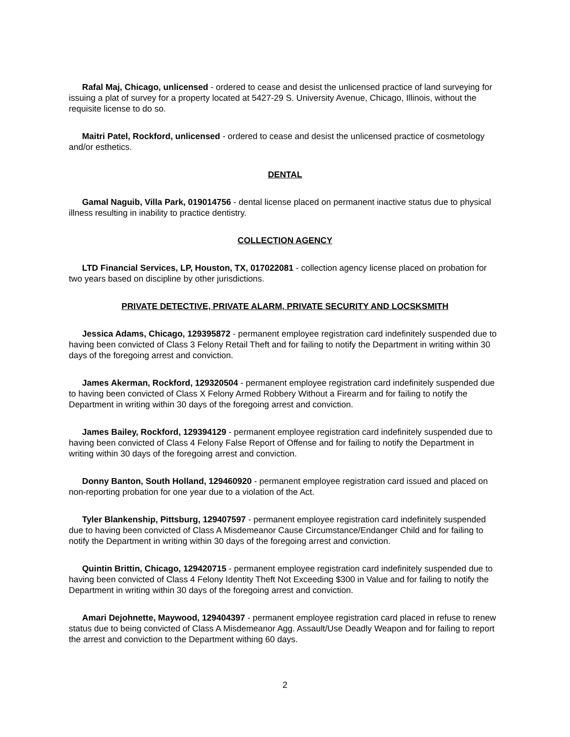Rafal Maj, Chicago, unlicensed - ordered to cease and desist the unlicensed practice of land surveying for issuing a plat of survey for a property located at 5427-29 S. University Avenue, Chicago, Illinois, without the requisite license to do so.
Maitri Patel, Rockford, unlicensed - ordered to cease and desist the unlicensed practice of cosmetology and/or esthetics.
DENTAL
Gamal Naguib, Villa Park, 019014756 - dental license placed on permanent inactive status due to physical illness resulting in inability to practice dentistry.
COLLECTION AGENCY
LTD Financial Services, LP, Houston, TX, 017022081 - collection agency license placed on probation for two years based on discipline by other jurisdictions.
PRIVATE DETECTIVE, PRIVATE ALARM, PRIVATE SECURITY AND LOCSKSMITH
Jessica Adams, Chicago, 129395872 - permanent employee registration card indefinitely suspended due to having been convicted of Class 3 Felony Retail Theft and for failing to notify the Department in writing within 30 days of the foregoing arrest and conviction.
James Akerman, Rockford, 129320504 - permanent employee registration card indefinitely suspended due to having been convicted of Class X Felony Armed Robbery Without a Firearm and for failing to notify the Department in writing within 30 days of the foregoing arrest and conviction.
James Bailey, Rockford, 129394129 - permanent employee registration card indefinitely suspended due to having been convicted of Class 4 Felony False Report of Offense and for failing to notify the Department in writing within 30 days of the foregoing arrest and conviction.
Donny Banton, South Holland, 129460920 - permanent employee registration card issued and placed on non-reporting probation for one year due to a violation of the Act.
Tyler Blankenship, Pittsburg, 129407597 - permanent employee registration card indefinitely suspended due to having been convicted of Class A Misdemeanor Cause Circumstance/Endanger Child and for failing to notify the Department in writing within 30 days of the foregoing arrest and conviction.
Quintin Brittin, Chicago, 129420715 - permanent employee registration card indefinitely suspended due to having been convicted of Class 4 Felony Identity Theft Not Exceeding $300 in Value and for failing to notify the Department in writing within 30 days of the foregoing arrest and conviction.
Amari Dejohnette, Maywood, 129404397 - permanent employee registration card placed in refuse to renew status due to being convicted of Class A Misdemeanor Agg. Assault/Use Deadly Weapon and for failing to report the arrest and conviction to the Department withing 60 days.
2